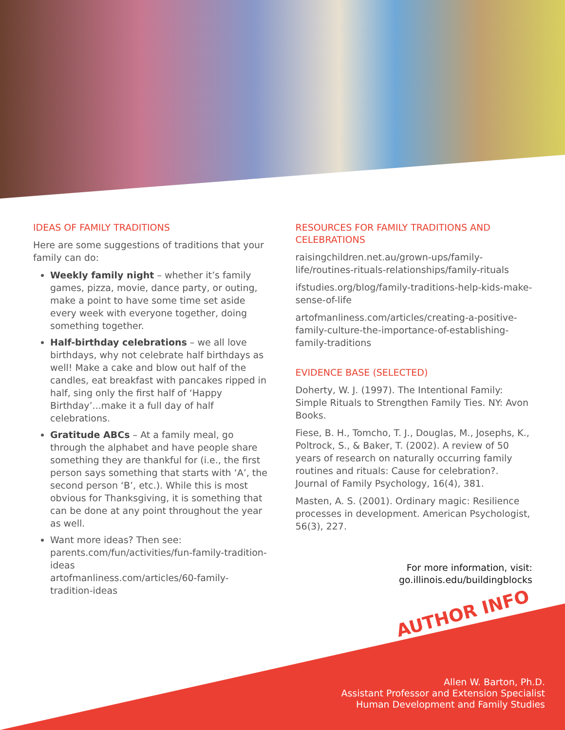IDEAS OF FAMILY TRADITIONS
Here are some suggestions of traditions that your family can do:
Weekly family night – whether it’s family games, pizza, movie, dance party, or outing, make a point to have some time set aside every week with everyone together, doing something together.
Half-birthday celebrations – we all love birthdays, why not celebrate half birthdays as well! Make a cake and blow out half of the candles, eat breakfast with pancakes ripped in half, sing only the first half of ‘Happy Birthday’...make it a full day of half celebrations.
Gratitude ABCs – At a family meal, go through the alphabet and have people share something they are thankful for (i.e., the first person says something that starts with ‘A’, the second person ‘B’, etc.). While this is most obvious for Thanksgiving, it is something that can be done at any point throughout the year as well.
Want more ideas? Then see:
parents.com/fun/activities/fun-family-tradition-ideas
artofmanliness.com/articles/60-family-tradition-ideas
RESOURCES FOR FAMILY TRADITIONS AND CELEBRATIONS
raisingchildren.net.au/grown-ups/family-life/routines-rituals-relationships/family-rituals
ifstudies.org/blog/family-traditions-help-kids-make-sense-of-life
artofmanliness.com/articles/creating-a-positive-family-culture-the-importance-of-establishing-family-traditions
EVIDENCE BASE (SELECTED)
Doherty, W. J. (1997). The Intentional Family: Simple Rituals to Strengthen Family Ties. NY: Avon Books.
Fiese, B. H., Tomcho, T. J., Douglas, M., Josephs, K., Poltrock, S., & Baker, T. (2002). A review of 50 years of research on naturally occurring family routines and rituals: Cause for celebration?. Journal of Family Psychology, 16(4), 381.
Masten, A. S. (2001). Ordinary magic: Resilience processes in development. American Psychologist, 56(3), 227.
For more information, visit:
go.illinois.edu/buildingblocks
AUTHOR INFO
Allen W. Barton, Ph.D.
Assistant Professor and Extension Specialist
Human Development and Family Studies